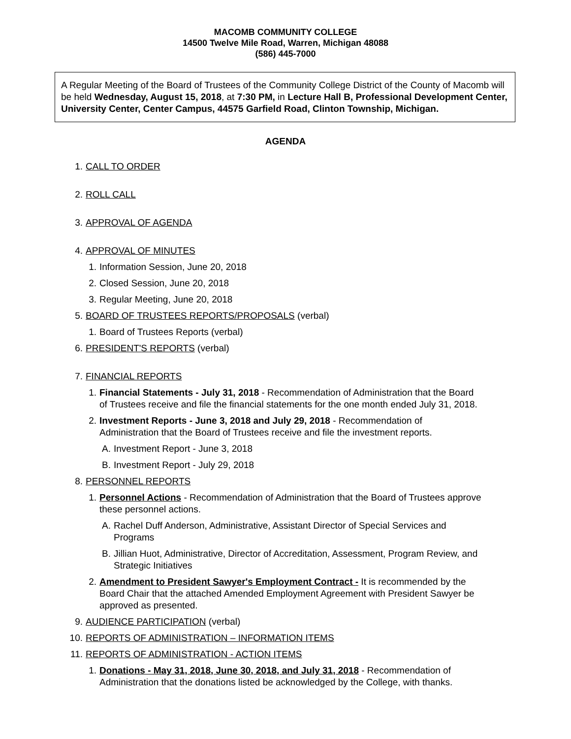MACOMB COMMUNITY COLLEGE
14500 Twelve Mile Road, Warren, Michigan 48088
(586) 445-7000
A Regular Meeting of the Board of Trustees of the Community College District of the County of Macomb will be held Wednesday, August 15, 2018, at 7:30 PM, in Lecture Hall B, Professional Development Center, University Center, Center Campus, 44575 Garfield Road, Clinton Township, Michigan.
AGENDA
1. CALL TO ORDER
2. ROLL CALL
3. APPROVAL OF AGENDA
4. APPROVAL OF MINUTES
1. Information Session, June 20, 2018
2. Closed Session, June 20, 2018
3. Regular Meeting, June 20, 2018
5. BOARD OF TRUSTEES REPORTS/PROPOSALS (verbal)
1. Board of Trustees Reports (verbal)
6. PRESIDENT'S REPORTS (verbal)
7. FINANCIAL REPORTS
1. Financial Statements - July 31, 2018 - Recommendation of Administration that the Board of Trustees receive and file the financial statements for the one month ended July 31, 2018.
2. Investment Reports - June 3, 2018 and July 29, 2018 - Recommendation of Administration that the Board of Trustees receive and file the investment reports.
A. Investment Report - June 3, 2018
B. Investment Report - July 29, 2018
8. PERSONNEL REPORTS
1. Personnel Actions - Recommendation of Administration that the Board of Trustees approve these personnel actions.
A. Rachel Duff Anderson, Administrative, Assistant Director of Special Services and Programs
B. Jillian Huot, Administrative, Director of Accreditation, Assessment, Program Review, and Strategic Initiatives
2. Amendment to President Sawyer's Employment Contract - It is recommended by the Board Chair that the attached Amended Employment Agreement with President Sawyer be approved as presented.
9. AUDIENCE PARTICIPATION (verbal)
10. REPORTS OF ADMINISTRATION – INFORMATION ITEMS
11. REPORTS OF ADMINISTRATION - ACTION ITEMS
1. Donations - May 31, 2018, June 30, 2018, and July 31, 2018 - Recommendation of Administration that the donations listed be acknowledged by the College, with thanks.